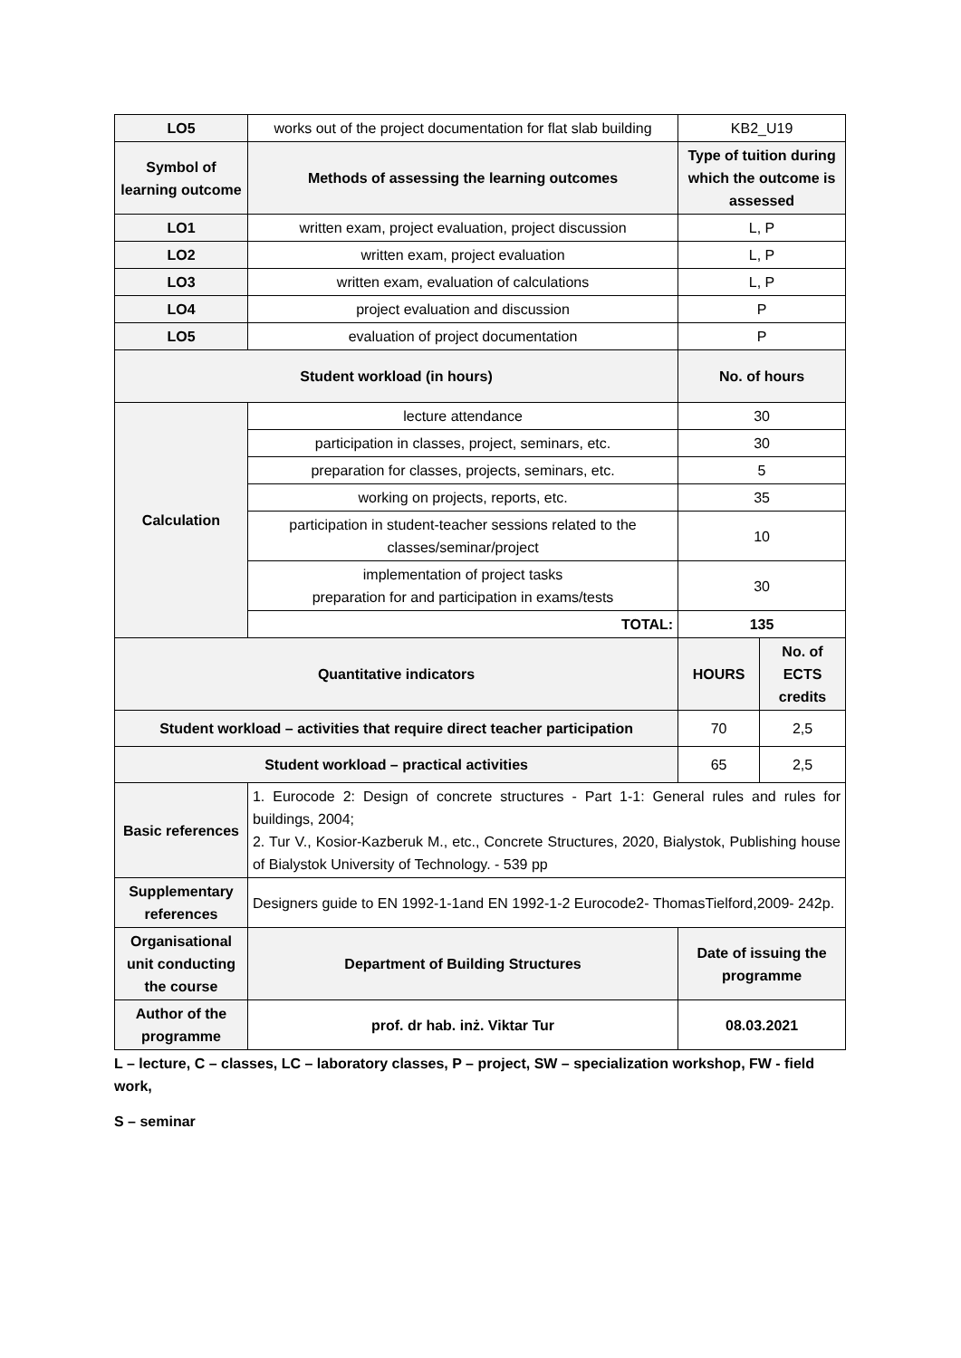| LO5 | works out of the project documentation for flat slab building | KB2_U19 | |
| Symbol of learning outcome | Methods of assessing the learning outcomes | Type of tuition during which the outcome is assessed | |
| LO1 | written exam, project evaluation, project discussion | L, P | |
| LO2 | written exam, project evaluation | L, P | |
| LO3 | written exam, evaluation of calculations | L, P | |
| LO4 | project evaluation and discussion | P | |
| LO5 | evaluation of project documentation | P | |
| Student workload (in hours) | | No. of hours | |
| Calculation | lecture attendance | 30 | |
| | participation in classes, project, seminars, etc. | 30 | |
| | preparation for classes, projects, seminars, etc. | 5 | |
| | working on projects, reports, etc. | 35 | |
| | participation in student-teacher sessions related to the classes/seminar/project | 10 | |
| | implementation of project tasks preparation for and participation in exams/tests | 30 | |
| | TOTAL: | 135 | |
| Quantitative indicators | | HOURS | No. of ECTS credits |
| Student workload – activities that require direct teacher participation | | 70 | 2,5 |
| Student workload – practical activities | | 65 | 2,5 |
| Basic references | 1. Eurocode 2: Design of concrete structures - Part 1-1: General rules and rules for buildings, 2004; 2. Tur V., Kosior-Kazberuk M., etc., Concrete Structures, 2020, Bialystok, Publishing house of Bialystok University of Technology. - 539 pp | | |
| Supplementary references | Designers guide to EN 1992-1-1and EN 1992-1-2 Eurocode2- ThomasTielford,2009- 242p. | | |
| Organisational unit conducting the course | Department of Building Structures | Date of issuing the programme | |
| Author of the programme | prof. dr hab. inż. Viktar Tur | 08.03.2021 | |
L – lecture, C – classes, LC – laboratory classes, P – project, SW – specialization workshop, FW - field work,
S – seminar